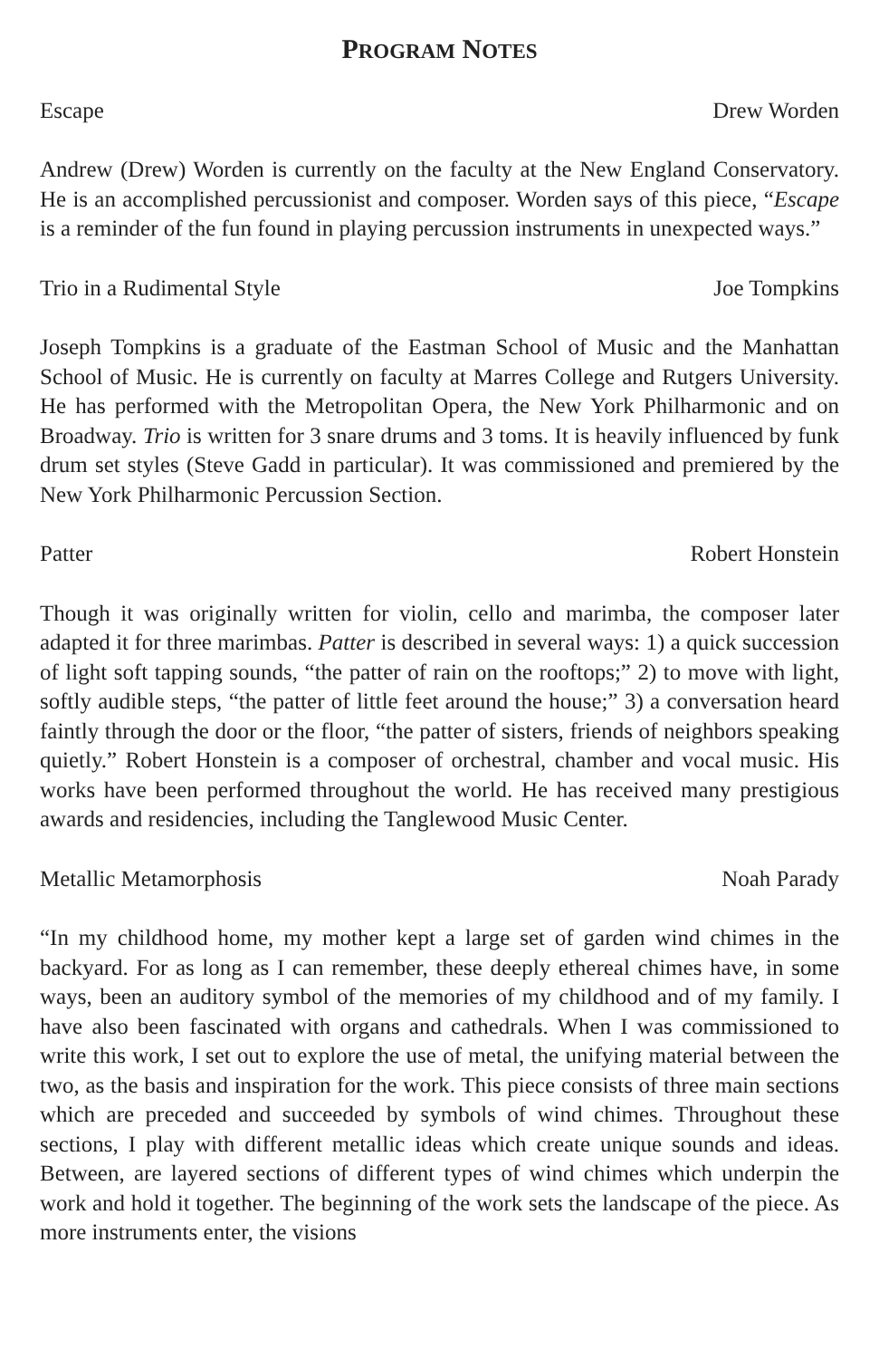PROGRAM NOTES
Escape Drew Worden
Andrew (Drew) Worden is currently on the faculty at the New England Conservatory. He is an accomplished percussionist and composer. Worden says of this piece, “Escape is a reminder of the fun found in playing percussion instruments in unexpected ways.”
Trio in a Rudimental Style Joe Tompkins
Joseph Tompkins is a graduate of the Eastman School of Music and the Manhattan School of Music. He is currently on faculty at Marres College and Rutgers University. He has performed with the Metropolitan Opera, the New York Philharmonic and on Broadway. Trio is written for 3 snare drums and 3 toms. It is heavily influenced by funk drum set styles (Steve Gadd in particular). It was commissioned and premiered by the New York Philharmonic Percussion Section.
Patter Robert Honstein
Though it was originally written for violin, cello and marimba, the composer later adapted it for three marimbas. Patter is described in several ways: 1) a quick succession of light soft tapping sounds, “the patter of rain on the rooftops;” 2) to move with light, softly audible steps, “the patter of little feet around the house;” 3) a conversation heard faintly through the door or the floor, “the patter of sisters, friends of neighbors speaking quietly.” Robert Honstein is a composer of orchestral, chamber and vocal music. His works have been performed throughout the world. He has received many prestigious awards and residencies, including the Tanglewood Music Center.
Metallic Metamorphosis Noah Parady
“In my childhood home, my mother kept a large set of garden wind chimes in the backyard. For as long as I can remember, these deeply ethereal chimes have, in some ways, been an auditory symbol of the memories of my childhood and of my family. I have also been fascinated with organs and cathedrals. When I was commissioned to write this work, I set out to explore the use of metal, the unifying material between the two, as the basis and inspiration for the work. This piece consists of three main sections which are preceded and succeeded by symbols of wind chimes. Throughout these sections, I play with different metallic ideas which create unique sounds and ideas. Between, are layered sections of different types of wind chimes which underpin the work and hold it together. The beginning of the work sets the landscape of the piece. As more instruments enter, the visions